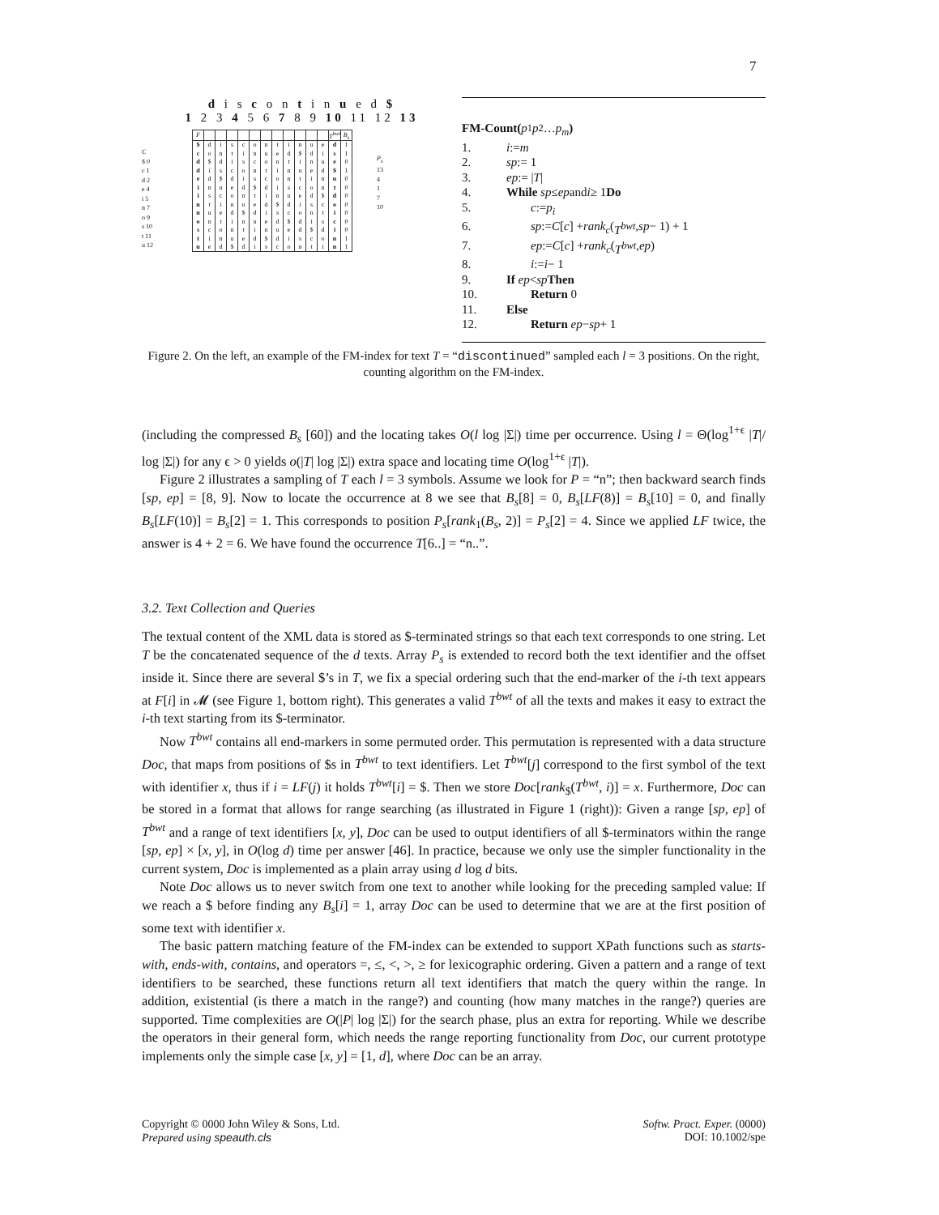7
d i s c o n t i n u e d $
1 2 3 4 5 6 7 8 9 10 11 12 13
C
$ 0
c 1
d 2
e 4
i 5
n 7
o 9
s 10
t 11
u 12
| F | | | | | | | | | | | | T<sup>bwt</sup> | B<sub>s</sub> |
| --- | --- | --- | --- | --- | --- | --- | --- | --- | --- | --- | --- | --- | --- |
| $ | d | i | s | c | o | n | t | i | n | u | e | d | 1 |
| c | o | n | t | i | n | u | e | d | $ | d | i | s | 1 |
| d | $ | d | i | s | c | o | n | t | i | n | u | e | 0 |
| d | i | s | c | o | n | t | i | n | u | e | d | $ | 1 |
| e | d | $ | d | i | s | c | o | n | t | i | n | u | 0 |
| i | n | u | e | d | $ | d | i | s | c | o | n | t | 0 |
| i | s | c | o | n | t | i | n | u | e | d | $ | d | 0 |
| n | t | i | n | u | e | d | $ | d | i | s | c | o | 0 |
| n | u | e | d | $ | d | i | s | c | o | n | t | i | 0 |
| o | n | t | i | n | u | e | d | $ | d | i | s | c | 0 |
| s | c | o | n | t | i | n | u | e | d | $ | d | i | 0 |
| t | i | n | u | e | d | $ | d | i | s | c | o | n | 1 |
| u | e | d | $ | d | i | s | c | o | n | t | i | n | 1 |
P<sub>s</sub>
13
4
1
7
10
FM-Count(p<sub>1</sub> p<sub>2</sub> … p<sub>m</sub>)
1. i := m
2. sp := 1
3. ep := | T |
4. While sp ≤ ep and i ≥ 1 Do
5. c := p<sub>i</sub>
6. sp := C [c] + rank<sub>c</sub> (T<sup>bwt</sup>, sp − 1) + 1
7. ep := C [c] + rank<sub>c</sub> (T<sup>bwt</sup>, ep)
8. i := i − 1
9. If ep < sp Then
10. Return 0
11. Else
12. Return ep − sp + 1
Figure 2. On the left, an example of the FM-index for text T = “discontinued” sampled each l = 3 positions. On the right, counting algorithm on the FM-index.
(including the compressed B<sub>s</sub> [60]) and the locating takes O(l log |Σ|) time per occurrence. Using l = Θ(log<sup>1+ϵ</sup> |T|/ log |Σ|) for any ϵ > 0 yields o(|T| log |Σ|) extra space and locating time O(log<sup>1+ϵ</sup> |T|).
Figure 2 illustrates a sampling of T each l = 3 symbols. Assume we look for P = “n”; then backward search finds [sp, ep] = [8, 9]. Now to locate the occurrence at 8 we see that B<sub>s</sub>[8] = 0, B<sub>s</sub>[LF(8)] = B<sub>s</sub>[10] = 0, and finally B<sub>s</sub>[LF(10)] = B<sub>s</sub>[2] = 1. This corresponds to position P<sub>s</sub>[rank<sub>1</sub>(B<sub>s</sub>, 2)] = P<sub>s</sub>[2] = 4. Since we applied LF twice, the answer is 4 + 2 = 6. We have found the occurrence T[6..] = “n..”.
3.2. Text Collection and Queries
The textual content of the XML data is stored as $-terminated strings so that each text corresponds to one string. Let T be the concatenated sequence of the d texts. Array P<sub>s</sub> is extended to record both the text identifier and the offset inside it. Since there are several $’s in T, we fix a special ordering such that the end-marker of the i-th text appears at F[i] in 𝓜 (see Figure 1, bottom right). This generates a valid T<sup>bwt</sup> of all the texts and makes it easy to extract the i-th text starting from its $-terminator.
Now T<sup>bwt</sup> contains all end-markers in some permuted order. This permutation is represented with a data structure Doc, that maps from positions of $s in T<sup>bwt</sup> to text identifiers. Let T<sup>bwt</sup>[j] correspond to the first symbol of the text with identifier x, thus if i = LF(j) it holds T<sup>bwt</sup>[i] = $. Then we store Doc[rank<sub>$</sub>(T<sup>bwt</sup>, i)] = x. Furthermore, Doc can be stored in a format that allows for range searching (as illustrated in Figure 1 (right)): Given a range [sp, ep] of T<sup>bwt</sup> and a range of text identifiers [x, y], Doc can be used to output identifiers of all $-terminators within the range [sp, ep] × [x, y], in O(log d) time per answer [46]. In practice, because we only use the simpler functionality in the current system, Doc is implemented as a plain array using d log d bits.
Note Doc allows us to never switch from one text to another while looking for the preceding sampled value: If we reach a $ before finding any B<sub>s</sub>[i] = 1, array Doc can be used to determine that we are at the first position of some text with identifier x.
The basic pattern matching feature of the FM-index can be extended to support XPath functions such as starts-with, ends-with, contains, and operators =, ≤, <, >, ≥ for lexicographic ordering. Given a pattern and a range of text identifiers to be searched, these functions return all text identifiers that match the query within the range. In addition, existential (is there a match in the range?) and counting (how many matches in the range?) queries are supported. Time complexities are O(|P| log |Σ|) for the search phase, plus an extra for reporting. While we describe the operators in their general form, which needs the range reporting functionality from Doc, our current prototype implements only the simple case [x, y] = [1, d], where Doc can be an array.
Copyright © 0000 John Wiley & Sons, Ltd.
Prepared using speauth.cls
Softw. Pract. Exper. (0000)
DOI: 10.1002/spe